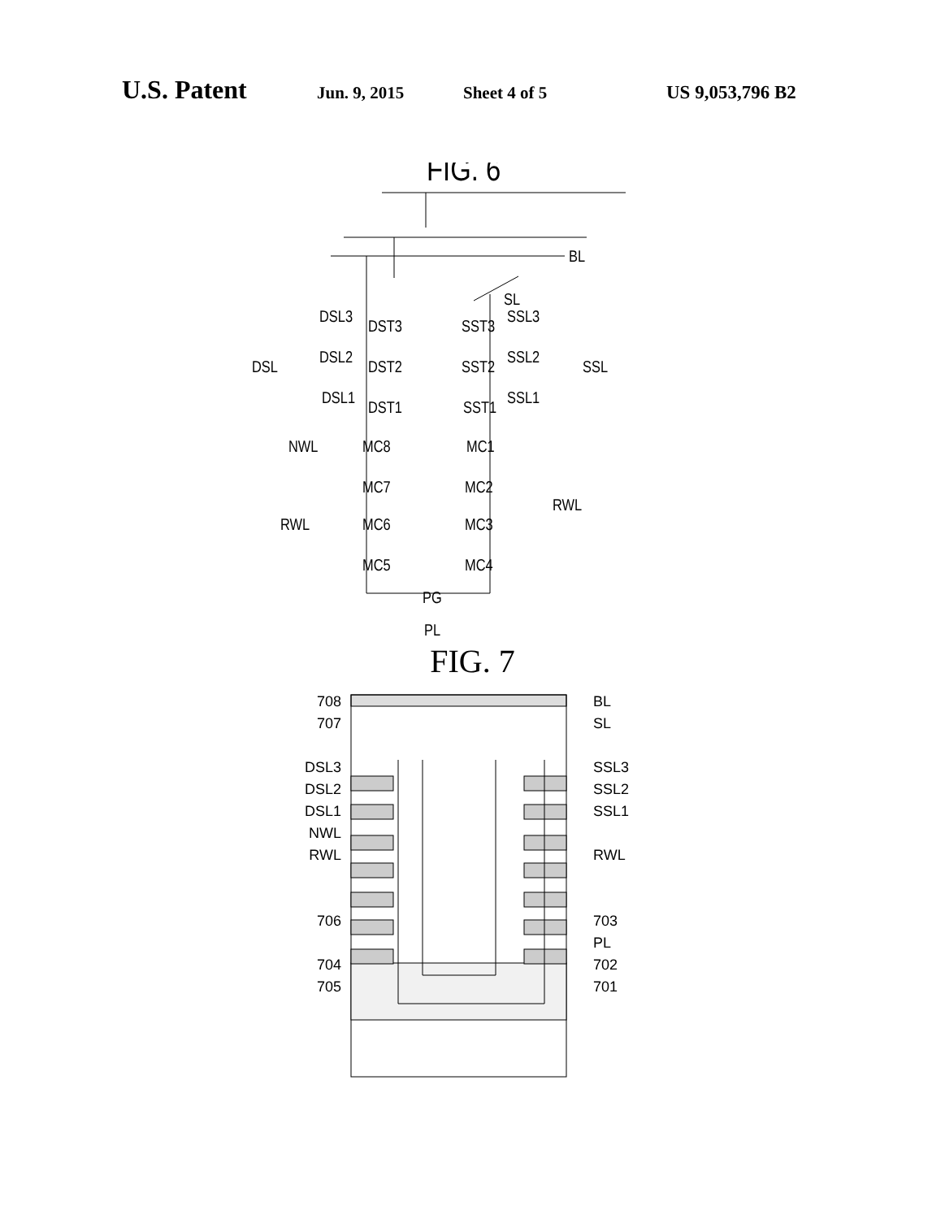U.S. Patent Jun. 9, 2015 Sheet 4 of 5 US 9,053,796 B2
FIG. 6
BL
SL
DSL3
DST3
SST3
SSL3
DSL
DSL2
DST2
SST2
SSL2
SSL
DSL1
DST1
SST1
SSL1
NWL
MC8
MC1
MC7
MC2
RWL
RWL
MC6
MC3
MC5
MC4
PG
PL
FIG. 7
708
707
DSL3
DSL2
DSL1
NWL
RWL
706
704
705
BL
SL
SSL3
SSL2
SSL1
RWL
703
PL
702
701